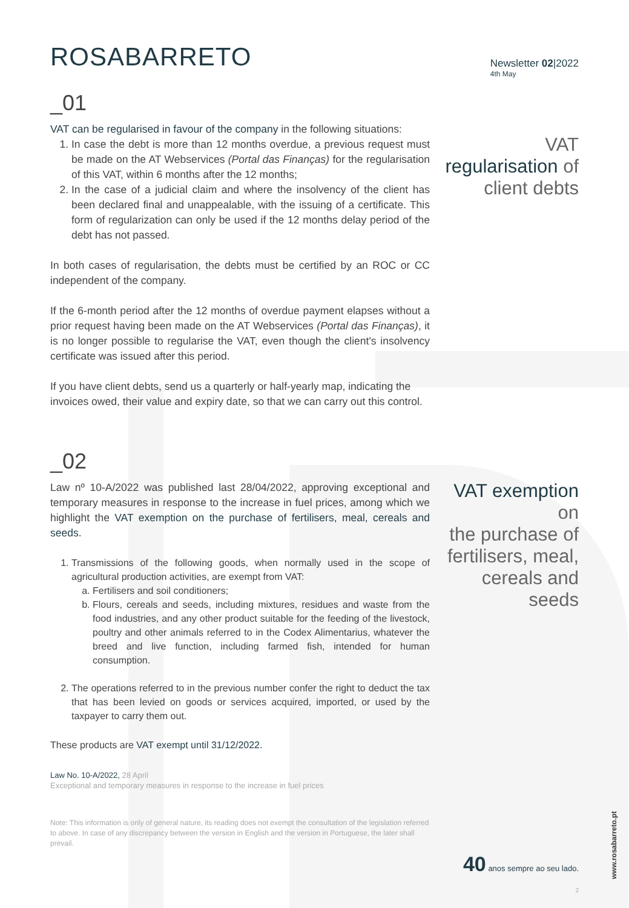ROSABARRETO
Newsletter 02|2022
4th May
_01
VAT can be regularised in favour of the company in the following situations:
1. In case the debt is more than 12 months overdue, a previous request must be made on the AT Webservices (Portal das Finanças) for the regularisation of this VAT, within 6 months after the 12 months;
2. In the case of a judicial claim and where the insolvency of the client has been declared final and unappealable, with the issuing of a certificate. This form of regularization can only be used if the 12 months delay period of the debt has not passed.
In both cases of regularisation, the debts must be certified by an ROC or CC independent of the company.
If the 6-month period after the 12 months of overdue payment elapses without a prior request having been made on the AT Webservices (Portal das Finanças), it is no longer possible to regularise the VAT, even though the client's insolvency certificate was issued after this period.
If you have client debts, send us a quarterly or half-yearly map, indicating the invoices owed, their value and expiry date, so that we can carry out this control.
VAT
regularisation of
client debts
_02
Law nº 10-A/2022 was published last 28/04/2022, approving exceptional and temporary measures in response to the increase in fuel prices, among which we highlight the VAT exemption on the purchase of fertilisers, meal, cereals and seeds.
1. Transmissions of the following goods, when normally used in the scope of agricultural production activities, are exempt from VAT:
a. Fertilisers and soil conditioners;
b. Flours, cereals and seeds, including mixtures, residues and waste from the food industries, and any other product suitable for the feeding of the livestock, poultry and other animals referred to in the Codex Alimentarius, whatever the breed and live function, including farmed fish, intended for human consumption.
2. The operations referred to in the previous number confer the right to deduct the tax that has been levied on goods or services acquired, imported, or used by the taxpayer to carry them out.
These products are VAT exempt until 31/12/2022.
Law No. 10-A/2022, 28 April
Exceptional and temporary measures in response to the increase in fuel prices
Note: This information is only of general nature, its reading does not exempt the consultation of the legislation referred to above. In case of any discrepancy between the version in English and the version in Portuguese, the later shall prevail.
VAT exemption on
the purchase of
fertilisers, meal,
cereals and seeds
40 anos sempre ao seu lado.
2
www.rosabarreto.pt